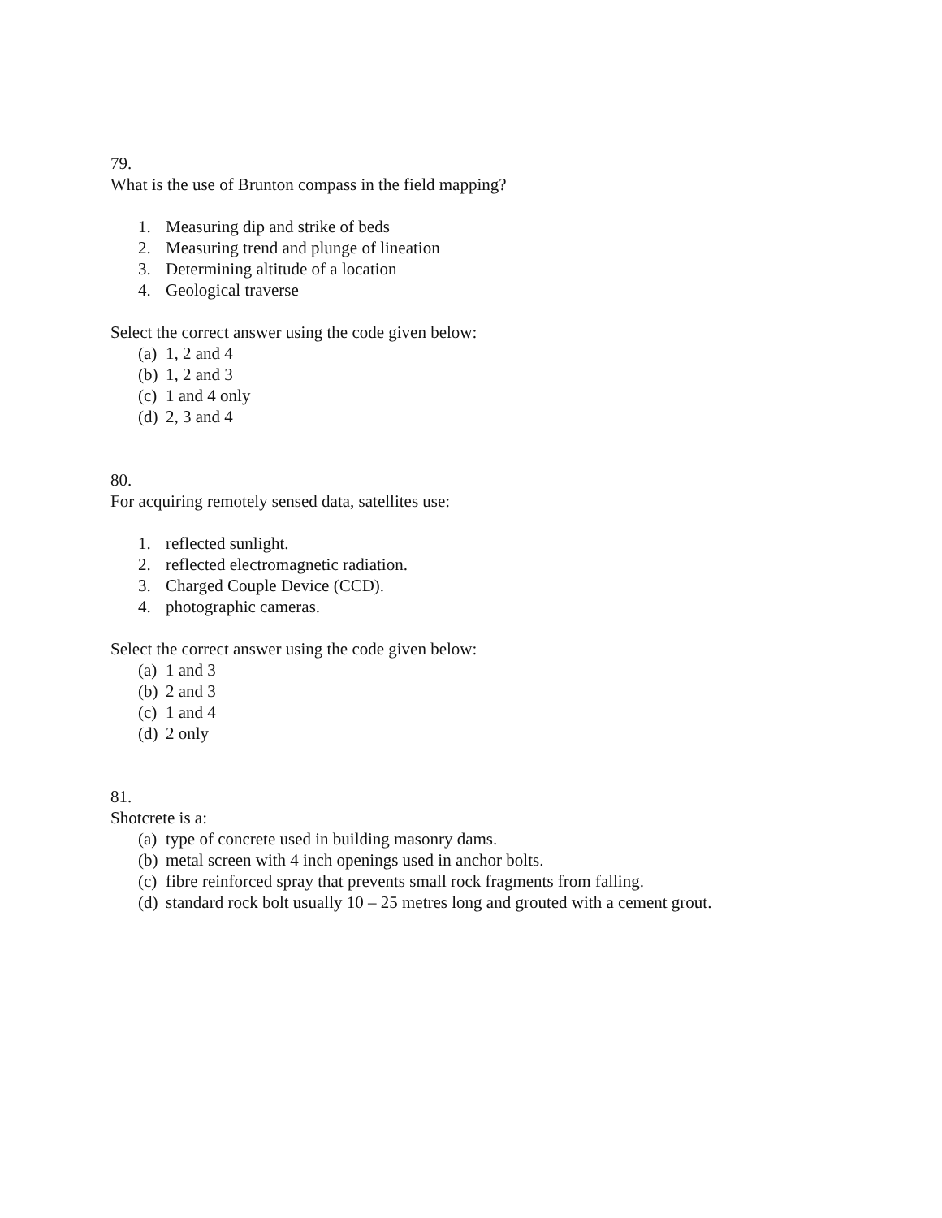79.
What is the use of Brunton compass in the field mapping?
1. Measuring dip and strike of beds
2. Measuring trend and plunge of lineation
3. Determining altitude of a location
4. Geological traverse
Select the correct answer using the code given below:
(a) 1, 2 and 4
(b) 1, 2 and 3
(c) 1 and 4 only
(d) 2, 3 and 4
80.
For acquiring remotely sensed data, satellites use:
1. reflected sunlight.
2. reflected electromagnetic radiation.
3. Charged Couple Device (CCD).
4. photographic cameras.
Select the correct answer using the code given below:
(a) 1 and 3
(b) 2 and 3
(c) 1 and 4
(d) 2 only
81.
Shotcrete is a:
(a) type of concrete used in building masonry dams.
(b) metal screen with 4 inch openings used in anchor bolts.
(c) fibre reinforced spray that prevents small rock fragments from falling.
(d) standard rock bolt usually 10 – 25 metres long and grouted with a cement grout.